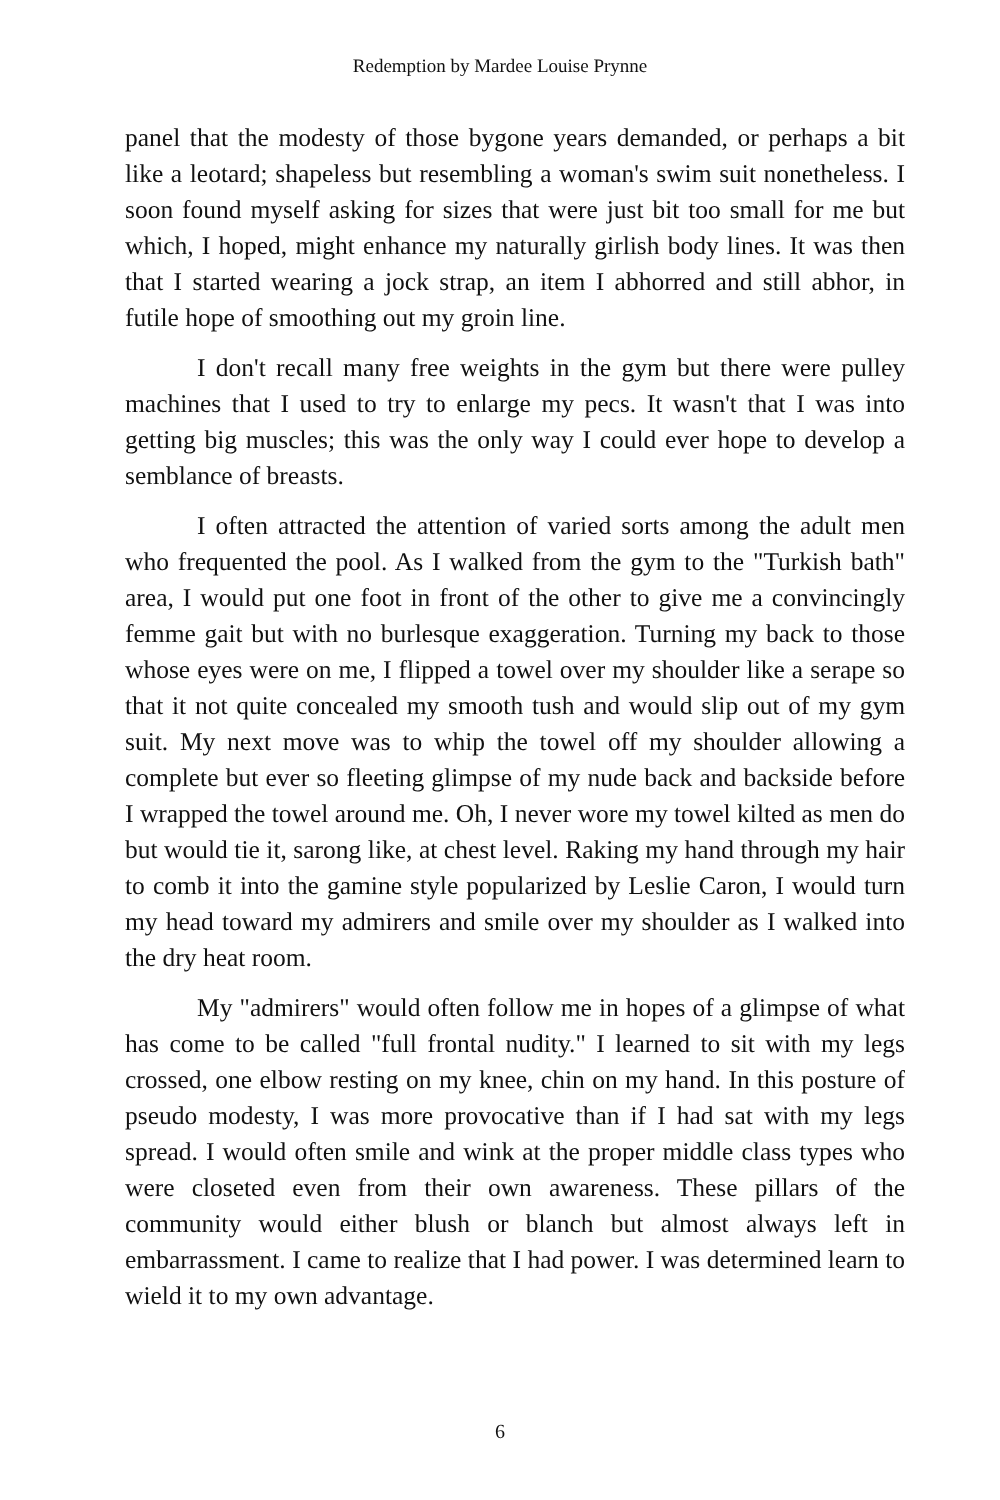Redemption by Mardee Louise Prynne
panel that the modesty of those bygone years demanded, or perhaps a bit like a leotard; shapeless but resembling a woman's swim suit nonetheless. I soon found myself asking for sizes that were just bit too small for me but which, I hoped, might enhance my naturally girlish body lines. It was then that I started wearing a jock strap, an item I abhorred and still abhor, in futile hope of smoothing out my groin line.
I don't recall many free weights in the gym but there were pulley machines that I used to try to enlarge my pecs. It wasn't that I was into getting big muscles; this was the only way I could ever hope to develop a semblance of breasts.
I often attracted the attention of varied sorts among the adult men who frequented the pool. As I walked from the gym to the "Turkish bath" area, I would put one foot in front of the other to give me a convincingly femme gait but with no burlesque exaggeration. Turning my back to those whose eyes were on me, I flipped a towel over my shoulder like a serape so that it not quite concealed my smooth tush and would slip out of my gym suit. My next move was to whip the towel off my shoulder allowing a complete but ever so fleeting glimpse of my nude back and backside before I wrapped the towel around me. Oh, I never wore my towel kilted as men do but would tie it, sarong like, at chest level. Raking my hand through my hair to comb it into the gamine style popularized by Leslie Caron, I would turn my head toward my admirers and smile over my shoulder as I walked into the dry heat room.
My "admirers" would often follow me in hopes of a glimpse of what has come to be called "full frontal nudity." I learned to sit with my legs crossed, one elbow resting on my knee, chin on my hand. In this posture of pseudo modesty, I was more provocative than if I had sat with my legs spread. I would often smile and wink at the proper middle class types who were closeted even from their own awareness. These pillars of the community would either blush or blanch but almost always left in embarrassment. I came to realize that I had power. I was determined learn to wield it to my own advantage.
6